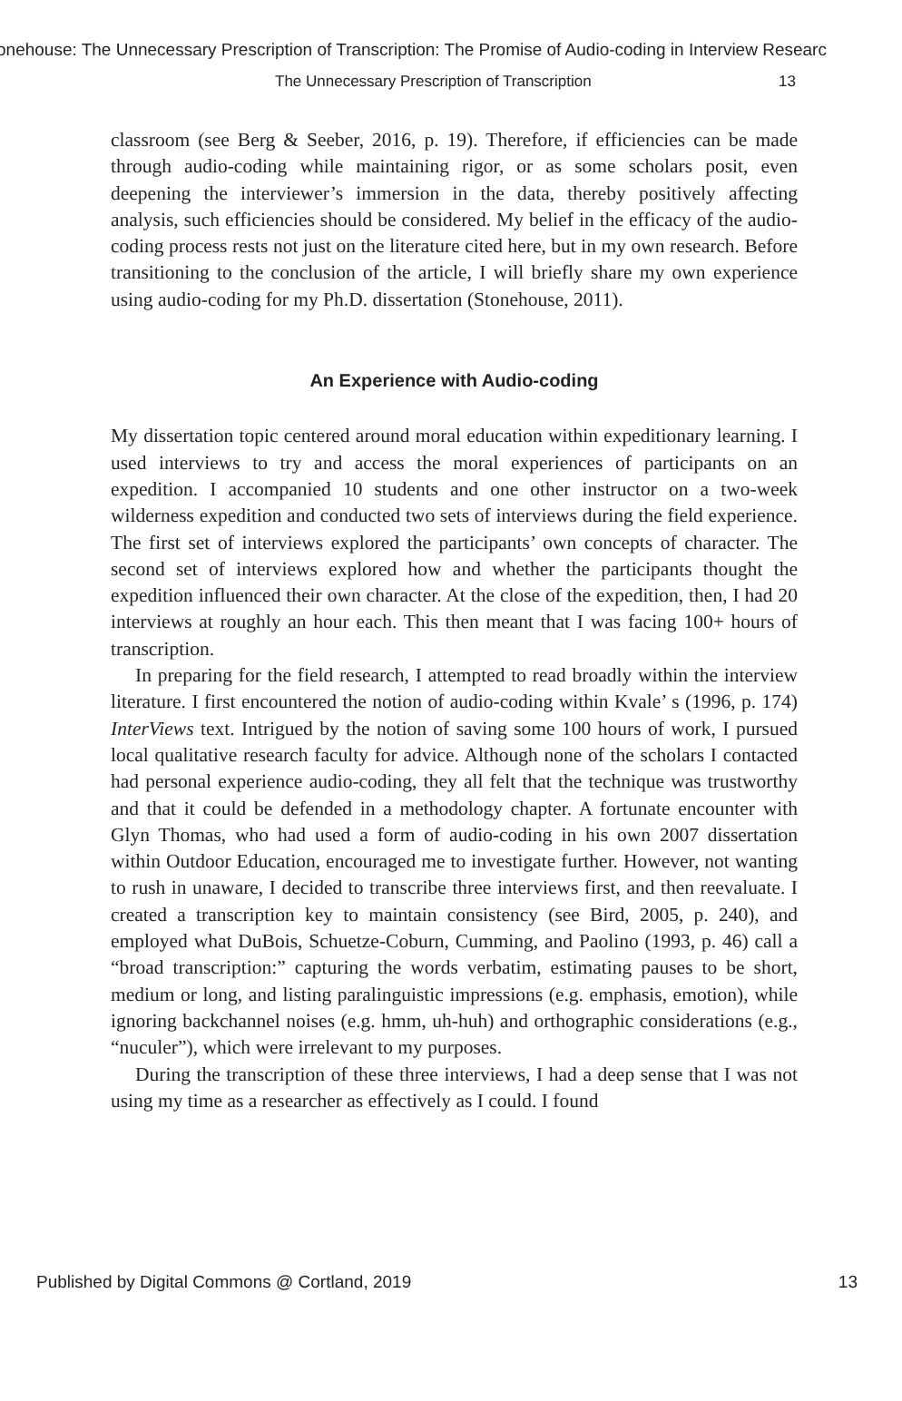onehouse: The Unnecessary Prescription of Transcription: The Promise of Audio-coding in Interview Researc
The Unnecessary Prescription of Transcription 13
classroom (see Berg & Seeber, 2016, p. 19). Therefore, if efficiencies can be made through audio-coding while maintaining rigor, or as some scholars posit, even deepening the interviewer’s immersion in the data, thereby positively affecting analysis, such efficiencies should be considered. My belief in the efficacy of the audio-coding process rests not just on the literature cited here, but in my own research. Before transitioning to the conclusion of the article, I will briefly share my own experience using audio-coding for my Ph.D. dissertation (Stonehouse, 2011).
An Experience with Audio-coding
My dissertation topic centered around moral education within expeditionary learning. I used interviews to try and access the moral experiences of participants on an expedition. I accompanied 10 students and one other instructor on a two-week wilderness expedition and conducted two sets of interviews during the field experience. The first set of interviews explored the participants’ own concepts of character. The second set of interviews explored how and whether the participants thought the expedition influenced their own character. At the close of the expedition, then, I had 20 interviews at roughly an hour each. This then meant that I was facing 100+ hours of transcription.
In preparing for the field research, I attempted to read broadly within the interview literature. I first encountered the notion of audio-coding within Kvale’ s (1996, p. 174) InterViews text. Intrigued by the notion of saving some 100 hours of work, I pursued local qualitative research faculty for advice. Although none of the scholars I contacted had personal experience audio-coding, they all felt that the technique was trustworthy and that it could be defended in a methodology chapter. A fortunate encounter with Glyn Thomas, who had used a form of audio-coding in his own 2007 dissertation within Outdoor Education, encouraged me to investigate further. However, not wanting to rush in unaware, I decided to transcribe three interviews first, and then reevaluate. I created a transcription key to maintain consistency (see Bird, 2005, p. 240), and employed what DuBois, Schuetze-Coburn, Cumming, and Paolino (1993, p. 46) call a “broad transcription:” capturing the words verbatim, estimating pauses to be short, medium or long, and listing paralinguistic impressions (e.g. emphasis, emotion), while ignoring backchannel noises (e.g. hmm, uh-huh) and orthographic considerations (e.g., “nuculer”), which were irrelevant to my purposes.
During the transcription of these three interviews, I had a deep sense that I was not using my time as a researcher as effectively as I could. I found
Published by Digital Commons @ Cortland, 2019 13